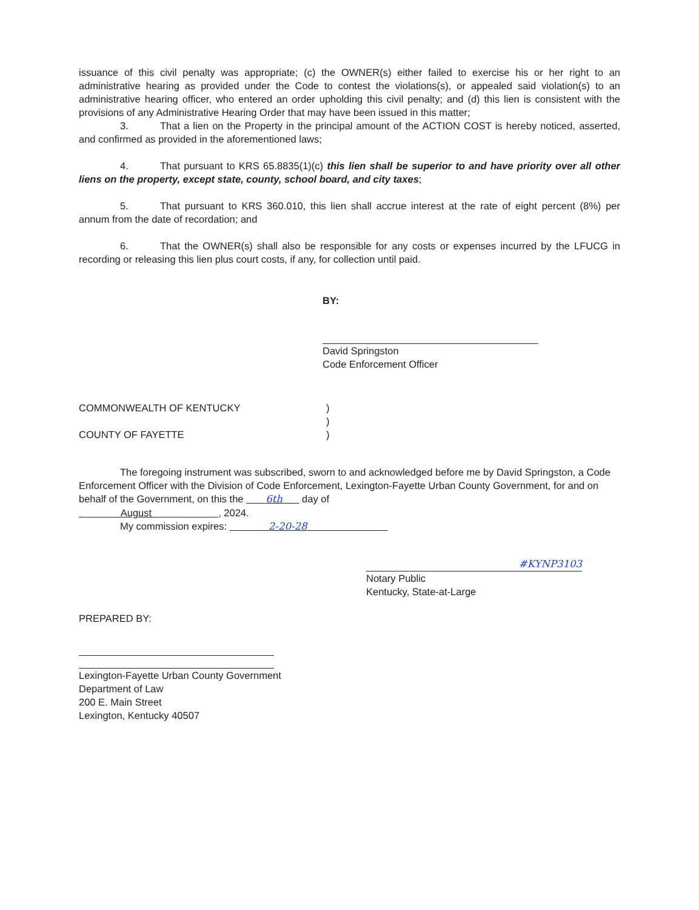issuance of this civil penalty was appropriate; (c) the OWNER(s) either failed to exercise his or her right to an administrative hearing as provided under the Code to contest the violations(s), or appealed said violation(s) to an administrative hearing officer, who entered an order upholding this civil penalty; and (d) this lien is consistent with the provisions of any Administrative Hearing Order that may have been issued in this matter;
3. That a lien on the Property in the principal amount of the ACTION COST is hereby noticed, asserted, and confirmed as provided in the aforementioned laws;
4. That pursuant to KRS 65.8835(1)(c) this lien shall be superior to and have priority over all other liens on the property, except state, county, school board, and city taxes;
5. That pursuant to KRS 360.010, this lien shall accrue interest at the rate of eight percent (8%) per annum from the date of recordation; and
6. That the OWNER(s) shall also be responsible for any costs or expenses incurred by the LFUCG in recording or releasing this lien plus court costs, if any, for collection until paid.
BY:
David Springston
Code Enforcement Officer
COMMONWEALTH OF KENTUCKY )
)
COUNTY OF FAYETTE )
The foregoing instrument was subscribed, sworn to and acknowledged before me by David Springston, a Code Enforcement Officer with the Division of Code Enforcement, Lexington-Fayette Urban County Government, for and on behalf of the Government, on this the 6th day of
August , 2024.
My commission expires: 2-20-28
#KYNP3103
Notary Public
Kentucky, State-at-Large
PREPARED BY:
Lexington-Fayette Urban County Government
Department of Law
200 E. Main Street
Lexington, Kentucky 40507